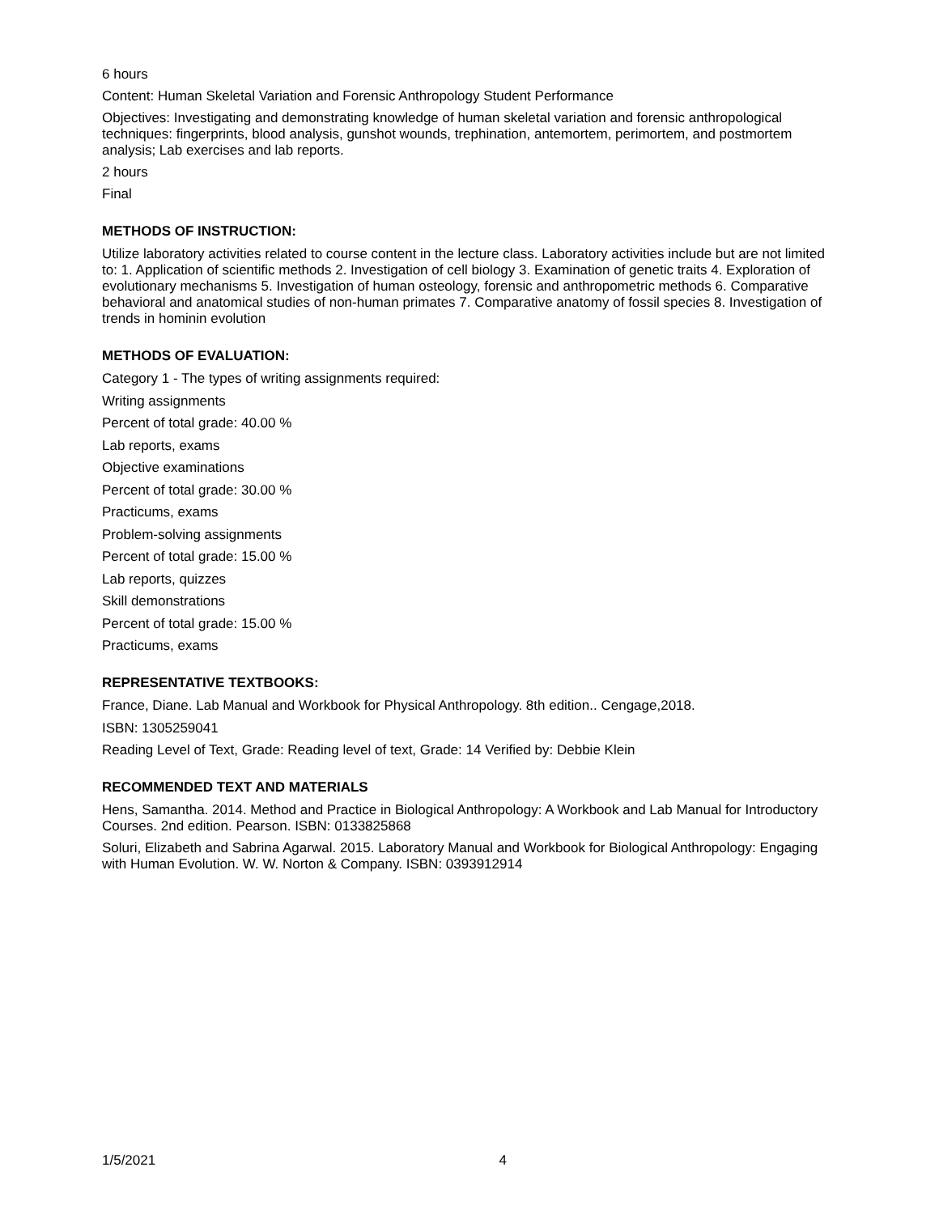6 hours
Content: Human Skeletal Variation and Forensic Anthropology Student Performance
Objectives: Investigating and demonstrating knowledge of human skeletal variation and forensic anthropological techniques: fingerprints, blood analysis, gunshot wounds, trephination, antemortem, perimortem, and postmortem analysis; Lab exercises and lab reports.
2 hours
Final
METHODS OF INSTRUCTION:
Utilize laboratory activities related to course content in the lecture class. Laboratory activities include but are not limited to: 1. Application of scientific methods 2. Investigation of cell biology 3. Examination of genetic traits 4. Exploration of evolutionary mechanisms 5. Investigation of human osteology, forensic and anthropometric methods 6. Comparative behavioral and anatomical studies of non-human primates 7. Comparative anatomy of fossil species 8. Investigation of trends in hominin evolution
METHODS OF EVALUATION:
Category 1 - The types of writing assignments required:
Writing assignments
Percent of total grade: 40.00 %
Lab reports, exams
Objective examinations
Percent of total grade: 30.00 %
Practicums, exams
Problem-solving assignments
Percent of total grade: 15.00 %
Lab reports, quizzes
Skill demonstrations
Percent of total grade: 15.00 %
Practicums, exams
REPRESENTATIVE TEXTBOOKS:
France, Diane. Lab Manual and Workbook for Physical Anthropology. 8th edition.. Cengage,2018.
ISBN: 1305259041
Reading Level of Text, Grade: Reading level of text, Grade: 14 Verified by: Debbie Klein
RECOMMENDED TEXT AND MATERIALS
Hens, Samantha. 2014. Method and Practice in Biological Anthropology: A Workbook and Lab Manual for Introductory Courses. 2nd edition. Pearson. ISBN: 0133825868
Soluri, Elizabeth and Sabrina Agarwal. 2015. Laboratory Manual and Workbook for Biological Anthropology: Engaging with Human Evolution. W. W. Norton & Company. ISBN: 0393912914
1/5/2021 4